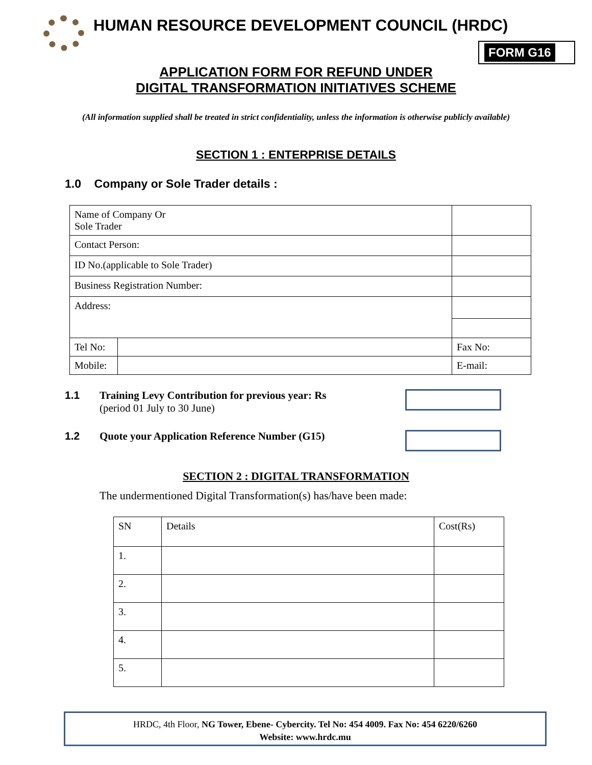HUMAN RESOURCE DEVELOPMENT COUNCIL (HRDC)
FORM G16
APPLICATION FORM FOR REFUND UNDER
DIGITAL TRANSFORMATION INITIATIVES SCHEME
(All information supplied shall be treated in strict confidentiality, unless the information is otherwise publicly available)
SECTION 1 : ENTERPRISE DETAILS
1.0 Company or Sole Trader details :
| Name of Company Or Sole Trader | | | |
| Contact Person: | | | |
| ID No.(applicable to Sole Trader) | | | |
| Business Registration Number: | | | |
| Address: | | | |
| Tel No: | | | Fax No: |
| Mobile: | | | E-mail: |
1.1 Training Levy Contribution for previous year: Rs
(period 01 July to 30 June)
1.2 Quote your Application Reference Number (G15)
SECTION 2 : DIGITAL TRANSFORMATION
The undermentioned Digital Transformation(s) has/have been made:
| SN | Details | Cost(Rs) |
| 1. | | |
| 2. | | |
| 3. | | |
| 4. | | |
| 5. | | |
HRDC, 4th Floor, NG Tower, Ebene- Cybercity. Tel No: 454 4009. Fax No: 454 6220/6260
Website: www.hrdc.mu